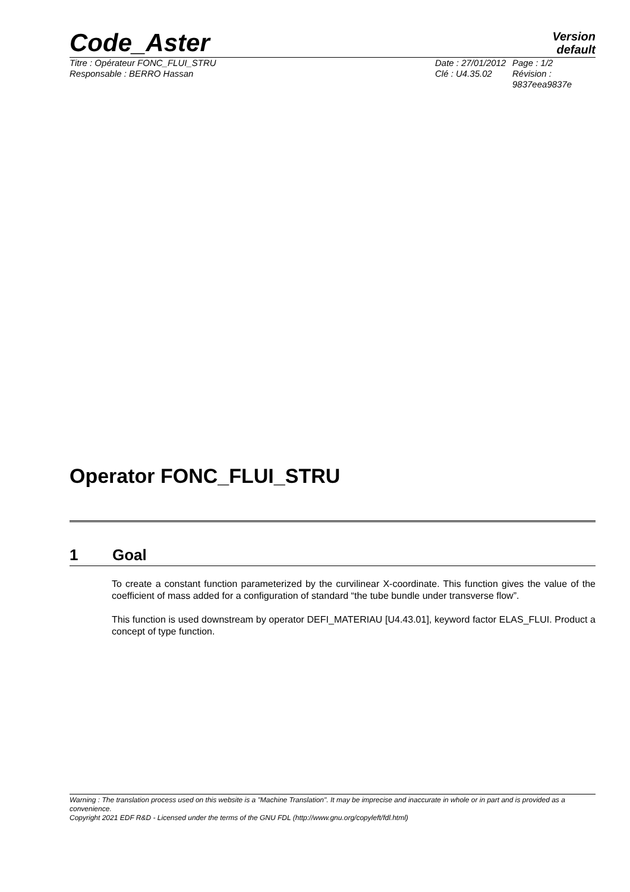Code_Aster
Version
default
Titre : Opérateur FONC_FLUI_STRU
Responsable : BERRO Hassan
Date : 27/01/2012
Clé : U4.35.02
Page : 1/2
Révision :
9837eea9837e
Operator FONC_FLUI_STRU
1 Goal
To create a constant function parameterized by the curvilinear X-coordinate. This function gives the value of the coefficient of mass added for a configuration of standard “the tube bundle under transverse flow”.
This function is used downstream by operator DEFI_MATERIAU [U4.43.01], keyword factor ELAS_FLUI. Product a concept of type function.
Warning : The translation process used on this website is a "Machine Translation". It may be imprecise and inaccurate in whole or in part and is provided as a convenience.
Copyright 2021 EDF R&D - Licensed under the terms of the GNU FDL (http://www.gnu.org/copyleft/fdl.html)